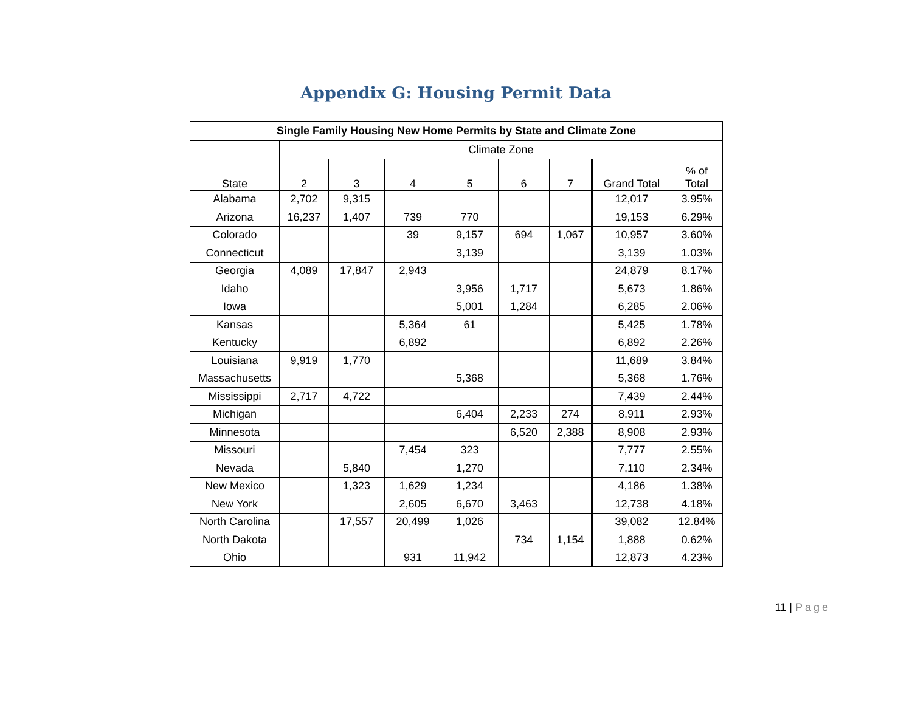Appendix G: Housing Permit Data
| Single Family Housing New Home Permits by State and Climate Zone | | | | | | | | |
| --- | --- | --- | --- | --- | --- | --- | --- | --- |
| | Climate Zone | | | | | | | |
| State | 2 | 3 | 4 | 5 | 6 | 7 | Grand Total | % of Total |
| Alabama | 2,702 | 9,315 | | | | | 12,017 | 3.95% |
| Arizona | 16,237 | 1,407 | 739 | 770 | | | 19,153 | 6.29% |
| Colorado | | | 39 | 9,157 | 694 | 1,067 | 10,957 | 3.60% |
| Connecticut | | | | 3,139 | | | 3,139 | 1.03% |
| Georgia | 4,089 | 17,847 | 2,943 | | | | 24,879 | 8.17% |
| Idaho | | | | 3,956 | 1,717 | | 5,673 | 1.86% |
| Iowa | | | | 5,001 | 1,284 | | 6,285 | 2.06% |
| Kansas | | | 5,364 | 61 | | | 5,425 | 1.78% |
| Kentucky | | | 6,892 | | | | 6,892 | 2.26% |
| Louisiana | 9,919 | 1,770 | | | | | 11,689 | 3.84% |
| Massachusetts | | | | 5,368 | | | 5,368 | 1.76% |
| Mississippi | 2,717 | 4,722 | | | | | 7,439 | 2.44% |
| Michigan | | | | 6,404 | 2,233 | 274 | 8,911 | 2.93% |
| Minnesota | | | | | 6,520 | 2,388 | 8,908 | 2.93% |
| Missouri | | | 7,454 | 323 | | | 7,777 | 2.55% |
| Nevada | | 5,840 | | 1,270 | | | 7,110 | 2.34% |
| New Mexico | | 1,323 | 1,629 | 1,234 | | | 4,186 | 1.38% |
| New York | | | 2,605 | 6,670 | 3,463 | | 12,738 | 4.18% |
| North Carolina | | 17,557 | 20,499 | 1,026 | | | 39,082 | 12.84% |
| North Dakota | | | | | 734 | 1,154 | 1,888 | 0.62% |
| Ohio | | | 931 | 11,942 | | | 12,873 | 4.23% |
11 | Page